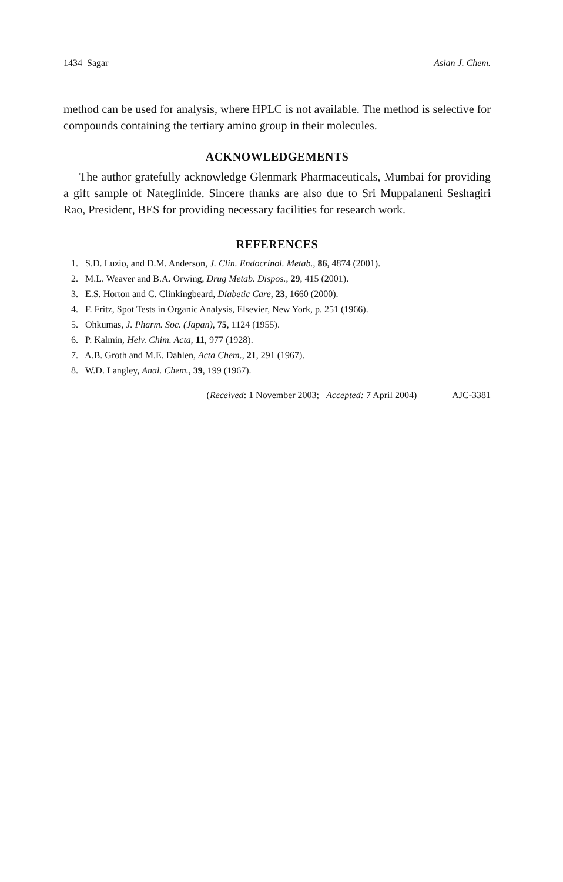1434 Sagar Asian J. Chem.
method can be used for analysis, where HPLC is not available. The method is selective for compounds containing the tertiary amino group in their molecules.
ACKNOWLEDGEMENTS
The author gratefully acknowledge Glenmark Pharmaceuticals, Mumbai for providing a gift sample of Nateglinide. Sincere thanks are also due to Sri Muppalaneni Seshagiri Rao, President, BES for providing necessary facilities for research work.
REFERENCES
1. S.D. Luzio, and D.M. Anderson, J. Clin. Endocrinol. Metab., 86, 4874 (2001).
2. M.L. Weaver and B.A. Orwing, Drug Metab. Dispos., 29, 415 (2001).
3. E.S. Horton and C. Clinkingbeard, Diabetic Care, 23, 1660 (2000).
4. F. Fritz, Spot Tests in Organic Analysis, Elsevier, New York, p. 251 (1966).
5. Ohkumas, J. Pharm. Soc. (Japan), 75, 1124 (1955).
6. P. Kalmin, Helv. Chim. Acta, 11, 977 (1928).
7. A.B. Groth and M.E. Dahlen, Acta Chem., 21, 291 (1967).
8. W.D. Langley, Anal. Chem., 39, 199 (1967).
(Received: 1 November 2003; Accepted: 7 April 2004)
AJC-3381